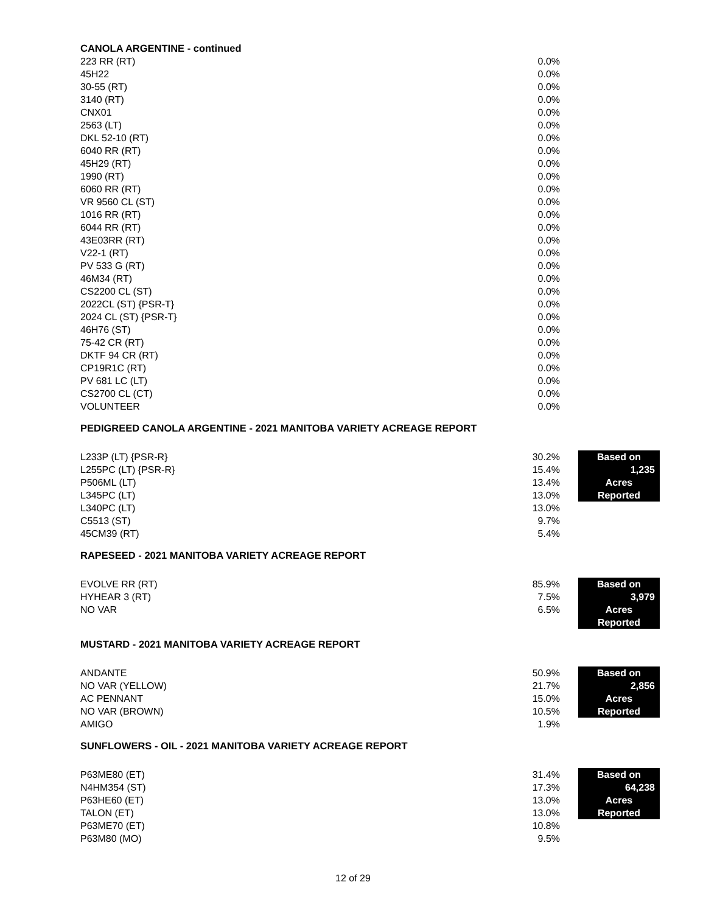CANOLA ARGENTINE - continued
| 223 RR (RT) | 0.0% |
| 45H22 | 0.0% |
| 30-55 (RT) | 0.0% |
| 3140 (RT) | 0.0% |
| CNX01 | 0.0% |
| 2563 (LT) | 0.0% |
| DKL 52-10 (RT) | 0.0% |
| 6040 RR (RT) | 0.0% |
| 45H29 (RT) | 0.0% |
| 1990 (RT) | 0.0% |
| 6060 RR (RT) | 0.0% |
| VR 9560 CL (ST) | 0.0% |
| 1016 RR (RT) | 0.0% |
| 6044 RR (RT) | 0.0% |
| 43E03RR (RT) | 0.0% |
| V22-1 (RT) | 0.0% |
| PV 533 G (RT) | 0.0% |
| 46M34 (RT) | 0.0% |
| CS2200 CL (ST) | 0.0% |
| 2022CL (ST) {PSR-T} | 0.0% |
| 2024 CL (ST) {PSR-T} | 0.0% |
| 46H76 (ST) | 0.0% |
| 75-42 CR (RT) | 0.0% |
| DKTF 94 CR (RT) | 0.0% |
| CP19R1C (RT) | 0.0% |
| PV 681 LC (LT) | 0.0% |
| CS2700 CL (CT) | 0.0% |
| VOLUNTEER | 0.0% |
PEDIGREED CANOLA ARGENTINE - 2021 MANITOBA VARIETY ACREAGE REPORT
| L233P (LT) {PSR-R} | 30.2% | | Based on |
| L255PC (LT) {PSR-R} | 15.4% | | 1,235 |
| P506ML (LT) | 13.4% | | Acres |
| L345PC (LT) | 13.0% | | Reported |
| L340PC (LT) | 13.0% | | |
| C5513 (ST) | 9.7% | | |
| 45CM39 (RT) | 5.4% | | |
RAPESEED - 2021 MANITOBA VARIETY ACREAGE REPORT
| EVOLVE RR (RT) | 85.9% | | Based on |
| HYHEAR 3 (RT) | 7.5% | | 3,979 |
| NO VAR | 6.5% | | Acres |
| | | | Reported |
MUSTARD - 2021 MANITOBA VARIETY ACREAGE REPORT
| ANDANTE | 50.9% | | Based on |
| NO VAR (YELLOW) | 21.7% | | 2,856 |
| AC PENNANT | 15.0% | | Acres |
| NO VAR (BROWN) | 10.5% | | Reported |
| AMIGO | 1.9% | | |
SUNFLOWERS - OIL - 2021 MANITOBA VARIETY ACREAGE REPORT
| P63ME80 (ET) | 31.4% | | Based on |
| N4HM354 (ST) | 17.3% | | 64,238 |
| P63HE60 (ET) | 13.0% | | Acres |
| TALON (ET) | 13.0% | | Reported |
| P63ME70 (ET) | 10.8% | | |
| P63M80 (MO) | 9.5% | | |
12 of 29